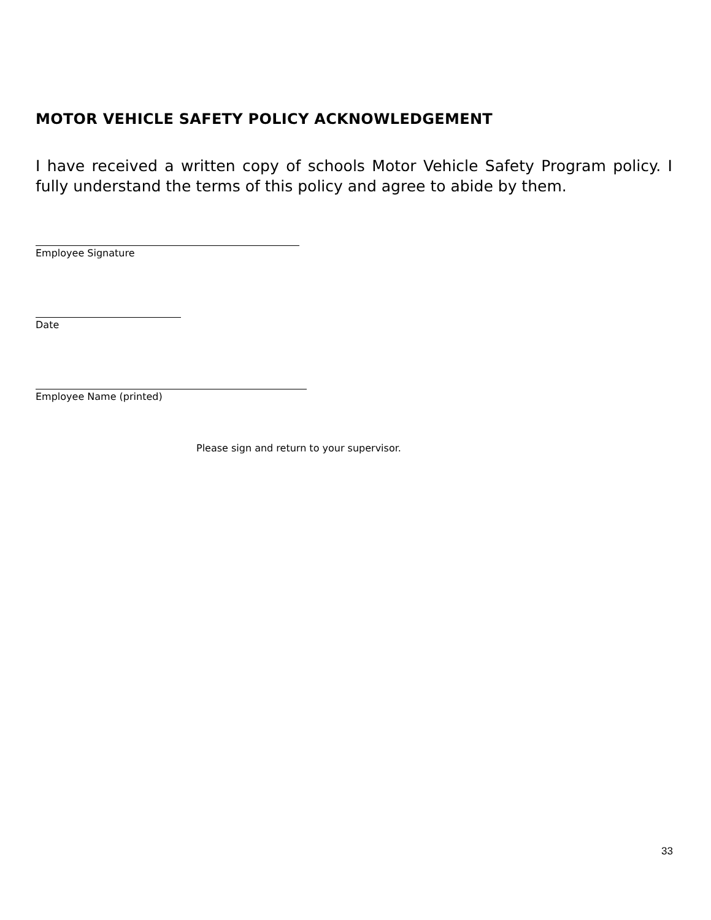MOTOR VEHICLE SAFETY POLICY ACKNOWLEDGEMENT
I have received a written copy of schools Motor Vehicle Safety Program policy. I fully understand the terms of this policy and agree to abide by them.
Employee Signature
Date
Employee Name (printed)
Please sign and return to your supervisor.
33